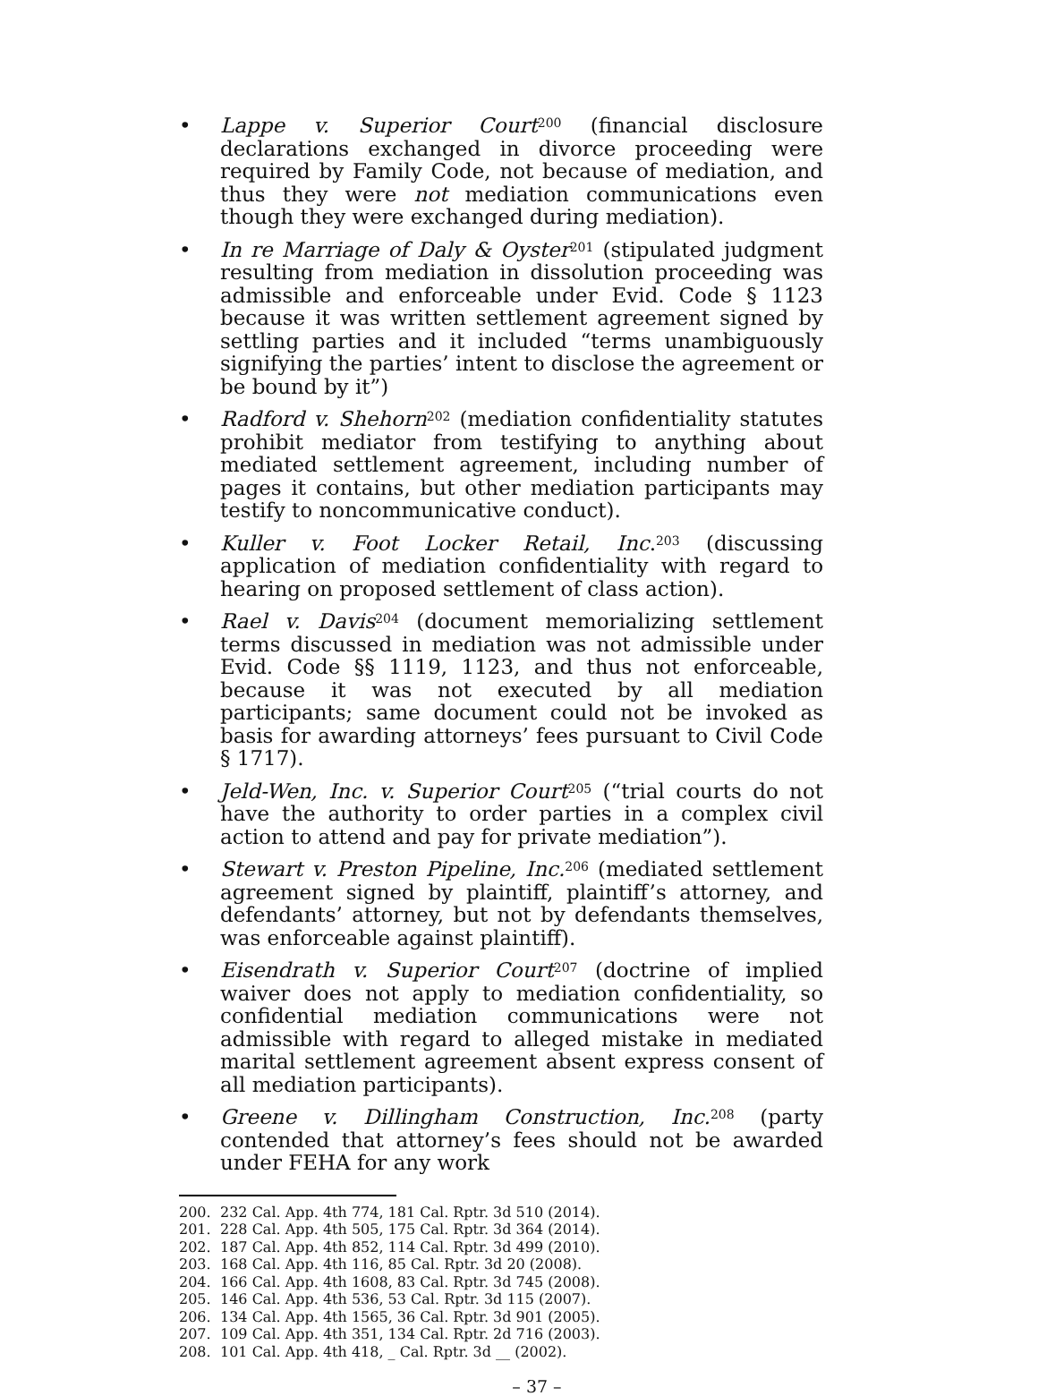• Lappe v. Superior Court<sup>200</sup> (financial disclosure declarations exchanged in divorce proceeding were required by Family Code, not because of mediation, and thus they were not mediation communications even though they were exchanged during mediation).
• In re Marriage of Daly & Oyster<sup>201</sup> (stipulated judgment resulting from mediation in dissolution proceeding was admissible and enforceable under Evid. Code § 1123 because it was written settlement agreement signed by settling parties and it included “terms unambiguously signifying the parties’ intent to disclose the agreement or be bound by it”)
• Radford v. Shehorn<sup>202</sup> (mediation confidentiality statutes prohibit mediator from testifying to anything about mediated settlement agreement, including number of pages it contains, but other mediation participants may testify to noncommunicative conduct).
• Kuller v. Foot Locker Retail, Inc.<sup>203</sup> (discussing application of mediation confidentiality with regard to hearing on proposed settlement of class action).
• Rael v. Davis<sup>204</sup> (document memorializing settlement terms discussed in mediation was not admissible under Evid. Code §§ 1119, 1123, and thus not enforceable, because it was not executed by all mediation participants; same document could not be invoked as basis for awarding attorneys’ fees pursuant to Civil Code § 1717).
• Jeld-Wen, Inc. v. Superior Court<sup>205</sup> (“trial courts do not have the authority to order parties in a complex civil action to attend and pay for private mediation”).
• Stewart v. Preston Pipeline, Inc.<sup>206</sup> (mediated settlement agreement signed by plaintiff, plaintiff’s attorney, and defendants’ attorney, but not by defendants themselves, was enforceable against plaintiff).
• Eisendrath v. Superior Court<sup>207</sup> (doctrine of implied waiver does not apply to mediation confidentiality, so confidential mediation communications were not admissible with regard to alleged mistake in mediated marital settlement agreement absent express consent of all mediation participants).
• Greene v. Dillingham Construction, Inc.<sup>208</sup> (party contended that attorney’s fees should not be awarded under FEHA for any work
200. 232 Cal. App. 4th 774, 181 Cal. Rptr. 3d 510 (2014).
201. 228 Cal. App. 4th 505, 175 Cal. Rptr. 3d 364 (2014).
202. 187 Cal. App. 4th 852, 114 Cal. Rptr. 3d 499 (2010).
203. 168 Cal. App. 4th 116, 85 Cal. Rptr. 3d 20 (2008).
204. 166 Cal. App. 4th 1608, 83 Cal. Rptr. 3d 745 (2008).
205. 146 Cal. App. 4th 536, 53 Cal. Rptr. 3d 115 (2007).
206. 134 Cal. App. 4th 1565, 36 Cal. Rptr. 3d 901 (2005).
207. 109 Cal. App. 4th 351, 134 Cal. Rptr. 2d 716 (2003).
208. 101 Cal. App. 4th 418, _ Cal. Rptr. 3d __ (2002).
– 37 –